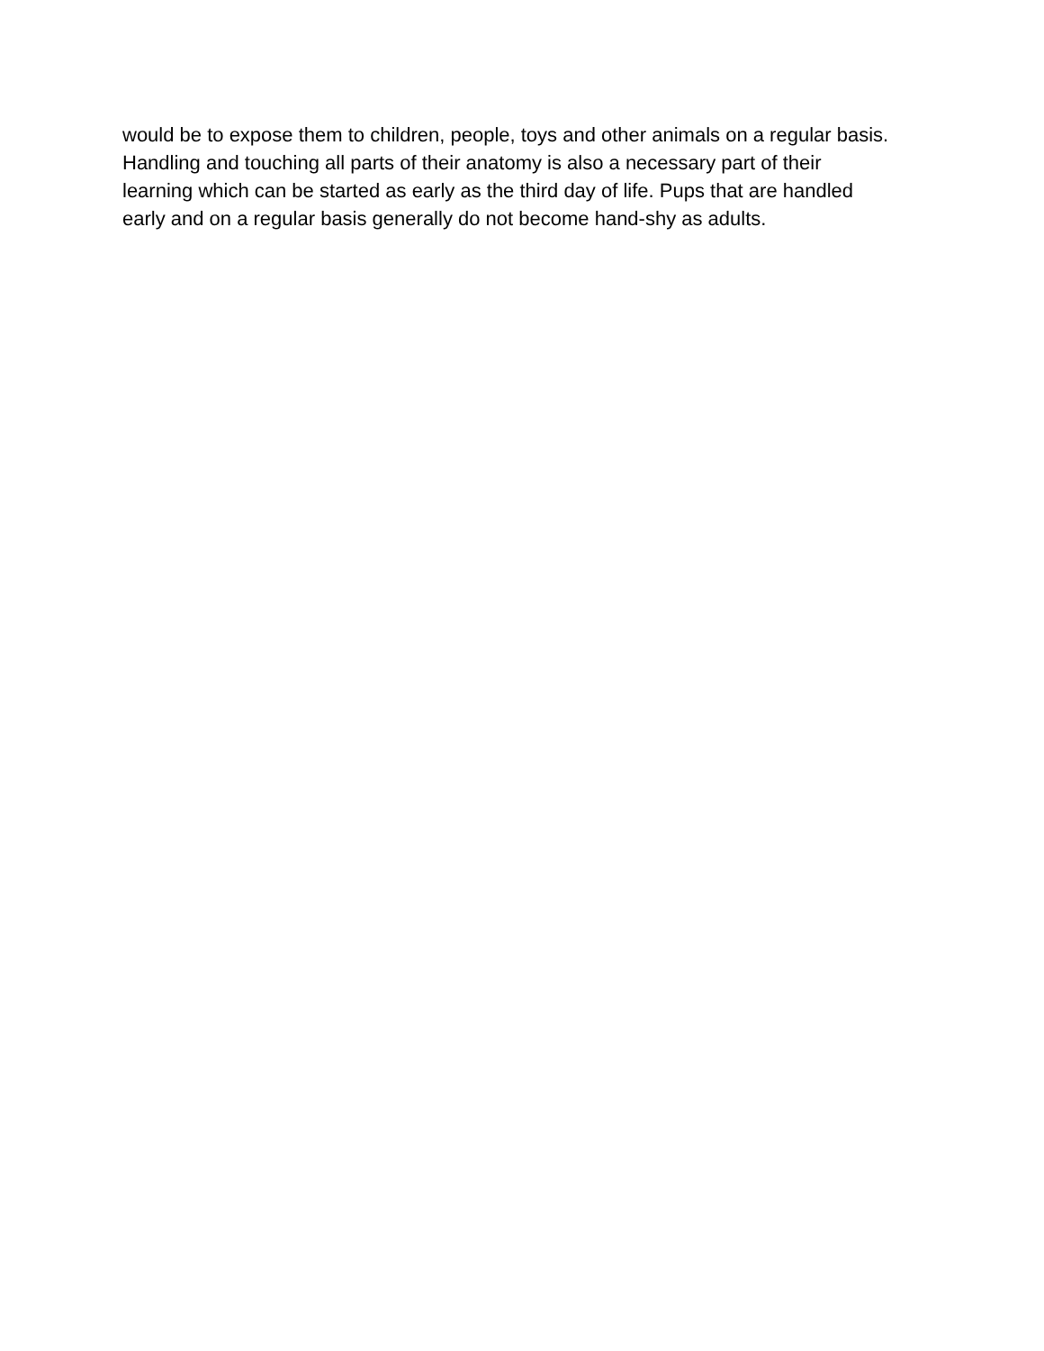would be to expose them to children, people, toys and other animals on a regular basis.
Handling and touching all parts of their anatomy is also a necessary part of their
learning which can be started as early as the third day of life. Pups that are handled
early and on a regular basis generally do not become hand-shy as adults.